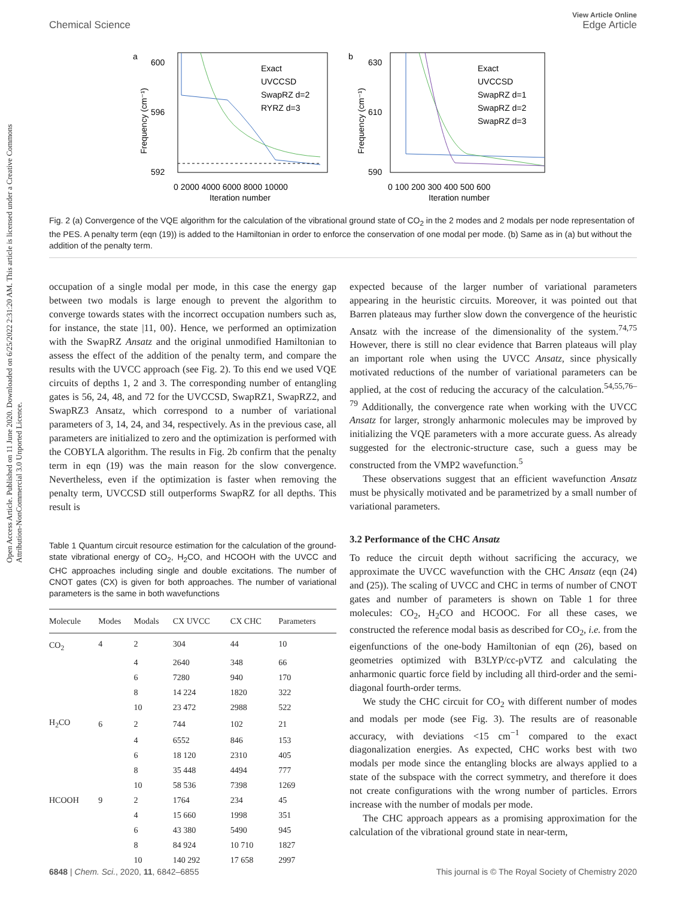Open Access Article. Published on 11 June 2020. Downloaded on 6/25/2022 2:31:20 AM. This article is licensed under a Creative Commons Attribution-NonCommercial 3.0 Unported Licence.
View Article Online
Chemical Science Edge Article
a
600
596
592
0 2000 4000 6000 8000 10000
Iteration number
Frequency (cm⁻¹)
Exact
UVCCSD
SwapRZ d=2
RYRZ d=3
b
630
610
590
0 100 200 300 400 500 600
Iteration number
Frequency (cm⁻¹)
Exact
UVCCSD
SwapRZ d=1
SwapRZ d=2
SwapRZ d=3
Fig. 2 (a) Convergence of the VQE algorithm for the calculation of the vibrational ground state of CO<sub>2</sub> in the 2 modes and 2 modals per node representation of the PES. A penalty term (eqn (19)) is added to the Hamiltonian in order to enforce the conservation of one modal per mode. (b) Same as in (a) but without the addition of the penalty term.
occupation of a single modal per mode, in this case the energy gap between two modals is large enough to prevent the algorithm to converge towards states with the incorrect occupation numbers such as, for instance, the state |11, 00⟩. Hence, we performed an optimization with the SwapRZ Ansatz and the original unmodified Hamiltonian to assess the effect of the addition of the penalty term, and compare the results with the UVCC approach (see Fig. 2). To this end we used VQE circuits of depths 1, 2 and 3. The corresponding number of entangling gates is 56, 24, 48, and 72 for the UVCCSD, SwapRZ1, SwapRZ2, and SwapRZ3 Ansatz, which correspond to a number of variational parameters of 3, 14, 24, and 34, respectively. As in the previous case, all parameters are initialized to zero and the optimization is performed with the COBYLA algorithm. The results in Fig. 2b confirm that the penalty term in eqn (19) was the main reason for the slow convergence. Nevertheless, even if the optimization is faster when removing the penalty term, UVCCSD still outperforms SwapRZ for all depths. This result is
Table 1 Quantum circuit resource estimation for the calculation of the ground-state vibrational energy of CO<sub>2</sub>, H<sub>2</sub>CO, and HCOOH with the UVCC and CHC approaches including single and double excitations. The number of CNOT gates (CX) is given for both approaches. The number of variational parameters is the same in both wavefunctions
| Molecule | Modes | Modals | CX UVCC | CX CHC | Parameters |
| --- | --- | --- | --- | --- | --- |
| CO<sub>2</sub> | 4 | 2 | 304 | 44 | 10 |
| | | 4 | 2640 | 348 | 66 |
| | | 6 | 7280 | 940 | 170 |
| | | 8 | 14 224 | 1820 | 322 |
| | | 10 | 23 472 | 2988 | 522 |
| H<sub>2</sub>CO | 6 | 2 | 744 | 102 | 21 |
| | | 4 | 6552 | 846 | 153 |
| | | 6 | 18 120 | 2310 | 405 |
| | | 8 | 35 448 | 4494 | 777 |
| | | 10 | 58 536 | 7398 | 1269 |
| HCOOH | 9 | 2 | 1764 | 234 | 45 |
| | | 4 | 15 660 | 1998 | 351 |
| | | 6 | 43 380 | 5490 | 945 |
| | | 8 | 84 924 | 10 710 | 1827 |
| | | 10 | 140 292 | 17 658 | 2997 |
expected because of the larger number of variational parameters appearing in the heuristic circuits. Moreover, it was pointed out that Barren plateaus may further slow down the convergence of the heuristic Ansatz with the increase of the dimensionality of the system.<sup>74,75</sup> However, there is still no clear evidence that Barren plateaus will play an important role when using the UVCC Ansatz, since physically motivated reductions of the number of variational parameters can be applied, at the cost of reducing the accuracy of the calculation.<sup>54,55,76–79</sup> Additionally, the convergence rate when working with the UVCC Ansatz for larger, strongly anharmonic molecules may be improved by initializing the VQE parameters with a more accurate guess. As already suggested for the electronic-structure case, such a guess may be constructed from the VMP2 wavefunction.<sup>5</sup>
These observations suggest that an efficient wavefunction Ansatz must be physically motivated and be parametrized by a small number of variational parameters.
3.2 Performance of the CHC Ansatz
To reduce the circuit depth without sacrificing the accuracy, we approximate the UVCC wavefunction with the CHC Ansatz (eqn (24) and (25)). The scaling of UVCC and CHC in terms of number of CNOT gates and number of parameters is shown on Table 1 for three molecules: CO<sub>2</sub>, H<sub>2</sub>CO and HCOOC. For all these cases, we constructed the reference modal basis as described for CO<sub>2</sub>, i.e. from the eigenfunctions of the one-body Hamiltonian of eqn (26), based on geometries optimized with B3LYP/cc-pVTZ and calculating the anharmonic quartic force field by including all third-order and the semi-diagonal fourth-order terms.
We study the CHC circuit for CO<sub>2</sub> with different number of modes and modals per mode (see Fig. 3). The results are of reasonable accuracy, with deviations <15 cm<sup>−1</sup> compared to the exact diagonalization energies. As expected, CHC works best with two modals per mode since the entangling blocks are always applied to a state of the subspace with the correct symmetry, and therefore it does not create configurations with the wrong number of particles. Errors increase with the number of modals per mode.
The CHC approach appears as a promising approximation for the calculation of the vibrational ground state in near-term,
6848 | Chem. Sci., 2020, 11, 6842–6855 This journal is © The Royal Society of Chemistry 2020